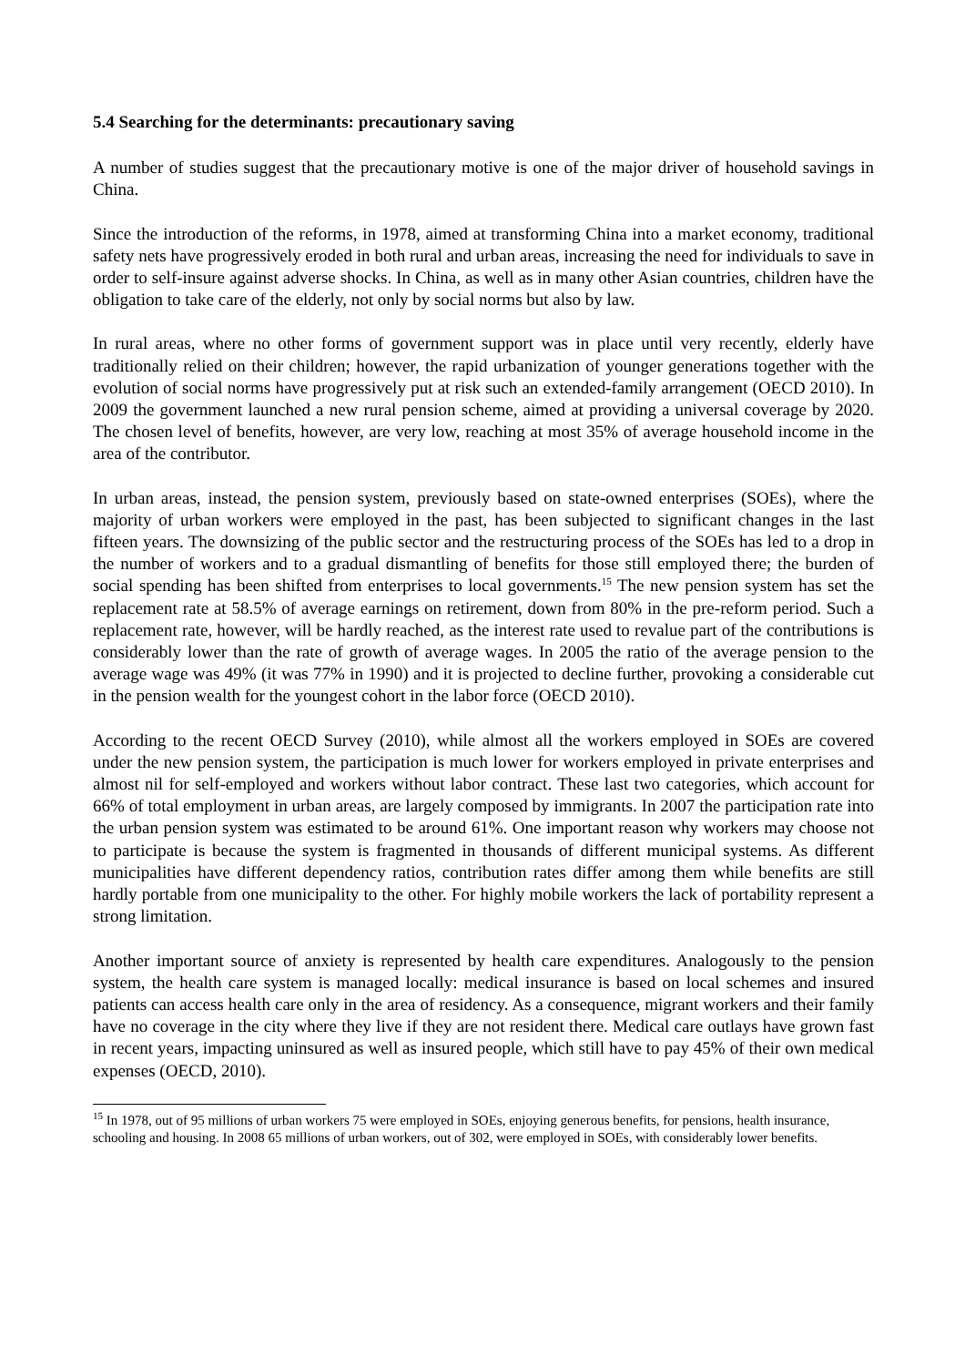5.4 Searching for the determinants: precautionary saving
A number of studies suggest that the precautionary motive is one of the major driver of household savings in China.
Since the introduction of the reforms, in 1978, aimed at transforming China into a market economy, traditional safety nets have progressively eroded in both rural and urban areas, increasing the need for individuals to save in order to self-insure against adverse shocks. In China, as well as in many other Asian countries, children have the obligation to take care of the elderly, not only by social norms but also by law.
In rural areas, where no other forms of government support was in place until very recently, elderly have traditionally relied on their children; however, the rapid urbanization of younger generations together with the evolution of social norms have progressively put at risk such an extended-family arrangement (OECD 2010). In 2009 the government launched a new rural pension scheme, aimed at providing a universal coverage by 2020. The chosen level of benefits, however, are very low, reaching at most 35% of average household income in the area of the contributor.
In urban areas, instead, the pension system, previously based on state-owned enterprises (SOEs), where the majority of urban workers were employed in the past, has been subjected to significant changes in the last fifteen years. The downsizing of the public sector and the restructuring process of the SOEs has led to a drop in the number of workers and to a gradual dismantling of benefits for those still employed there; the burden of social spending has been shifted from enterprises to local governments.<sup>15</sup> The new pension system has set the replacement rate at 58.5% of average earnings on retirement, down from 80% in the pre-reform period. Such a replacement rate, however, will be hardly reached, as the interest rate used to revalue part of the contributions is considerably lower than the rate of growth of average wages. In 2005 the ratio of the average pension to the average wage was 49% (it was 77% in 1990) and it is projected to decline further, provoking a considerable cut in the pension wealth for the youngest cohort in the labor force (OECD 2010).
According to the recent OECD Survey (2010), while almost all the workers employed in SOEs are covered under the new pension system, the participation is much lower for workers employed in private enterprises and almost nil for self-employed and workers without labor contract. These last two categories, which account for 66% of total employment in urban areas, are largely composed by immigrants. In 2007 the participation rate into the urban pension system was estimated to be around 61%. One important reason why workers may choose not to participate is because the system is fragmented in thousands of different municipal systems. As different municipalities have different dependency ratios, contribution rates differ among them while benefits are still hardly portable from one municipality to the other. For highly mobile workers the lack of portability represent a strong limitation.
Another important source of anxiety is represented by health care expenditures. Analogously to the pension system, the health care system is managed locally: medical insurance is based on local schemes and insured patients can access health care only in the area of residency. As a consequence, migrant workers and their family have no coverage in the city where they live if they are not resident there. Medical care outlays have grown fast in recent years, impacting uninsured as well as insured people, which still have to pay 45% of their own medical expenses (OECD, 2010).
<sup>15</sup> In 1978, out of 95 millions of urban workers 75 were employed in SOEs, enjoying generous benefits, for pensions, health insurance, schooling and housing. In 2008 65 millions of urban workers, out of 302, were employed in SOEs, with considerably lower benefits.